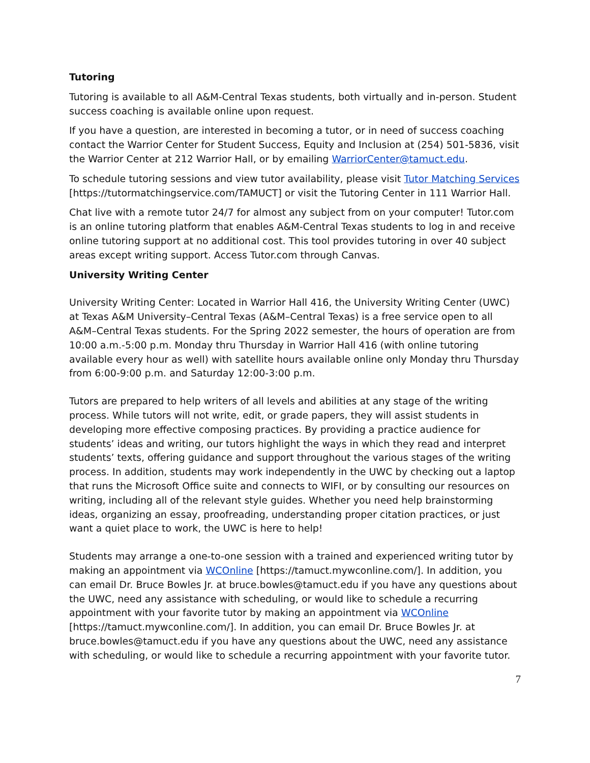Tutoring
Tutoring is available to all A&M-Central Texas students, both virtually and in-person. Student success coaching is available online upon request.
If you have a question, are interested in becoming a tutor, or in need of success coaching contact the Warrior Center for Student Success, Equity and Inclusion at (254) 501-5836, visit the Warrior Center at 212 Warrior Hall, or by emailing WarriorCenter@tamuct.edu.
To schedule tutoring sessions and view tutor availability, please visit Tutor Matching Services [https://tutormatchingservice.com/TAMUCT] or visit the Tutoring Center in 111 Warrior Hall.
Chat live with a remote tutor 24/7 for almost any subject from on your computer! Tutor.com is an online tutoring platform that enables A&M-Central Texas students to log in and receive online tutoring support at no additional cost. This tool provides tutoring in over 40 subject areas except writing support. Access Tutor.com through Canvas.
University Writing Center
University Writing Center: Located in Warrior Hall 416, the University Writing Center (UWC) at Texas A&M University–Central Texas (A&M–Central Texas) is a free service open to all A&M–Central Texas students. For the Spring 2022 semester, the hours of operation are from 10:00 a.m.-5:00 p.m. Monday thru Thursday in Warrior Hall 416 (with online tutoring available every hour as well) with satellite hours available online only Monday thru Thursday from 6:00-9:00 p.m. and Saturday 12:00-3:00 p.m.
Tutors are prepared to help writers of all levels and abilities at any stage of the writing process. While tutors will not write, edit, or grade papers, they will assist students in developing more effective composing practices. By providing a practice audience for students’ ideas and writing, our tutors highlight the ways in which they read and interpret students’ texts, offering guidance and support throughout the various stages of the writing process. In addition, students may work independently in the UWC by checking out a laptop that runs the Microsoft Office suite and connects to WIFI, or by consulting our resources on writing, including all of the relevant style guides. Whether you need help brainstorming ideas, organizing an essay, proofreading, understanding proper citation practices, or just want a quiet place to work, the UWC is here to help!
Students may arrange a one-to-one session with a trained and experienced writing tutor by making an appointment via WCOnline [https://tamuct.mywconline.com/]. In addition, you can email Dr. Bruce Bowles Jr. at bruce.bowles@tamuct.edu if you have any questions about the UWC, need any assistance with scheduling, or would like to schedule a recurring appointment with your favorite tutor by making an appointment via WCOnline [https://tamuct.mywconline.com/]. In addition, you can email Dr. Bruce Bowles Jr. at bruce.bowles@tamuct.edu if you have any questions about the UWC, need any assistance with scheduling, or would like to schedule a recurring appointment with your favorite tutor.
7